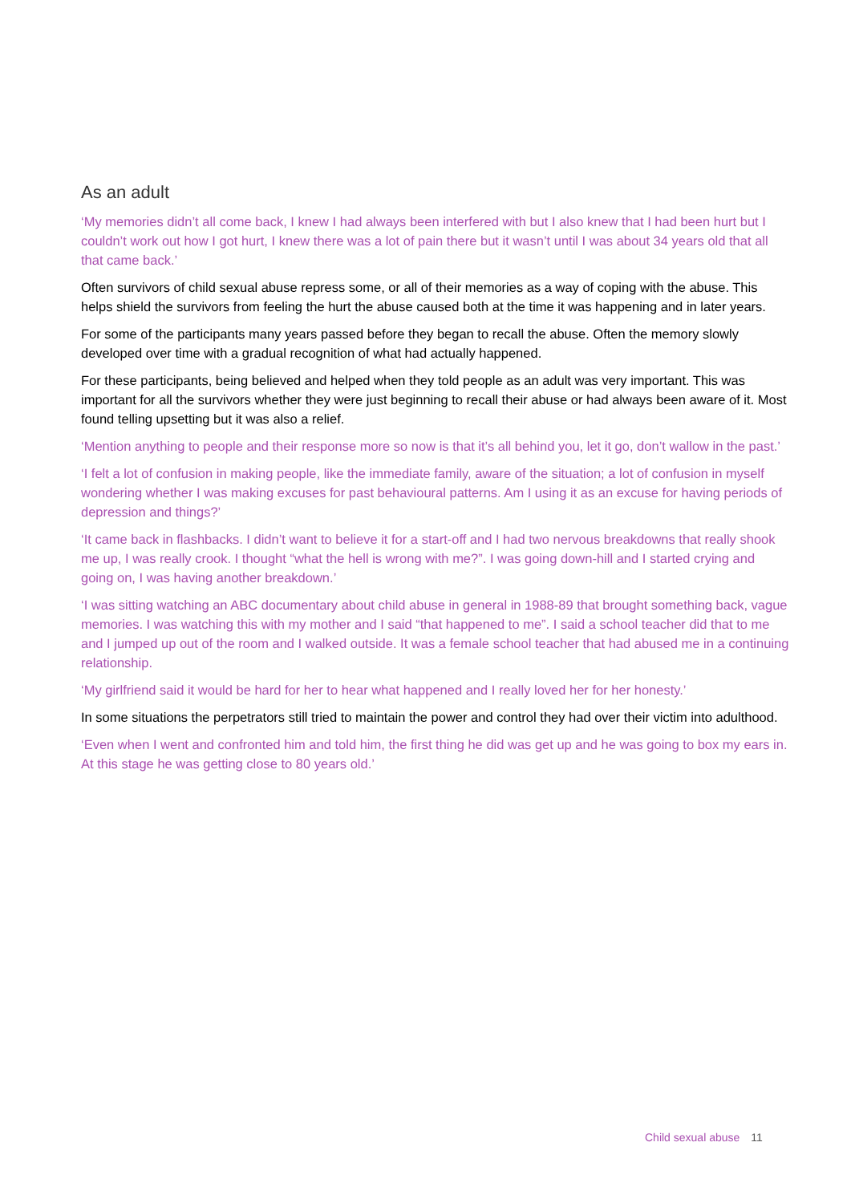As an adult
‘My memories didn’t all come back, I knew I had always been interfered with but I also knew that I had been hurt but I couldn’t work out how I got hurt, I knew there was a lot of pain there but it wasn’t until I was about 34 years old that all that came back.’
Often survivors of child sexual abuse repress some, or all of their memories as a way of coping with the abuse. This helps shield the survivors from feeling the hurt the abuse caused both at the time it was happening and in later years.
For some of the participants many years passed before they began to recall the abuse. Often the memory slowly developed over time with a gradual recognition of what had actually happened.
For these participants, being believed and helped when they told people as an adult was very important. This was important for all the survivors whether they were just beginning to recall their abuse or had always been aware of it. Most found telling upsetting but it was also a relief.
‘Mention anything to people and their response more so now is that it’s all behind you, let it go, don’t wallow in the past.’
‘I felt a lot of confusion in making people, like the immediate family, aware of the situation; a lot of confusion in myself wondering whether I was making excuses for past behavioural patterns. Am I using it as an excuse for having periods of depression and things?’
‘It came back in flashbacks. I didn’t want to believe it for a start-off and I had two nervous breakdowns that really shook me up, I was really crook. I thought “what the hell is wrong with me?”. I was going down-hill and I started crying and going on, I was having another breakdown.’
‘I was sitting watching an ABC documentary about child abuse in general in 1988-89 that brought something back, vague memories. I was watching this with my mother and I said “that happened to me”. I said a school teacher did that to me and I jumped up out of the room and I walked outside. It was a female school teacher that had abused me in a continuing relationship.
‘My girlfriend said it would be hard for her to hear what happened and I really loved her for her honesty.’
In some situations the perpetrators still tried to maintain the power and control they had over their victim into adulthood.
‘Even when I went and confronted him and told him, the first thing he did was get up and he was going to box my ears in. At this stage he was getting close to 80 years old.’
Child sexual abuse 11